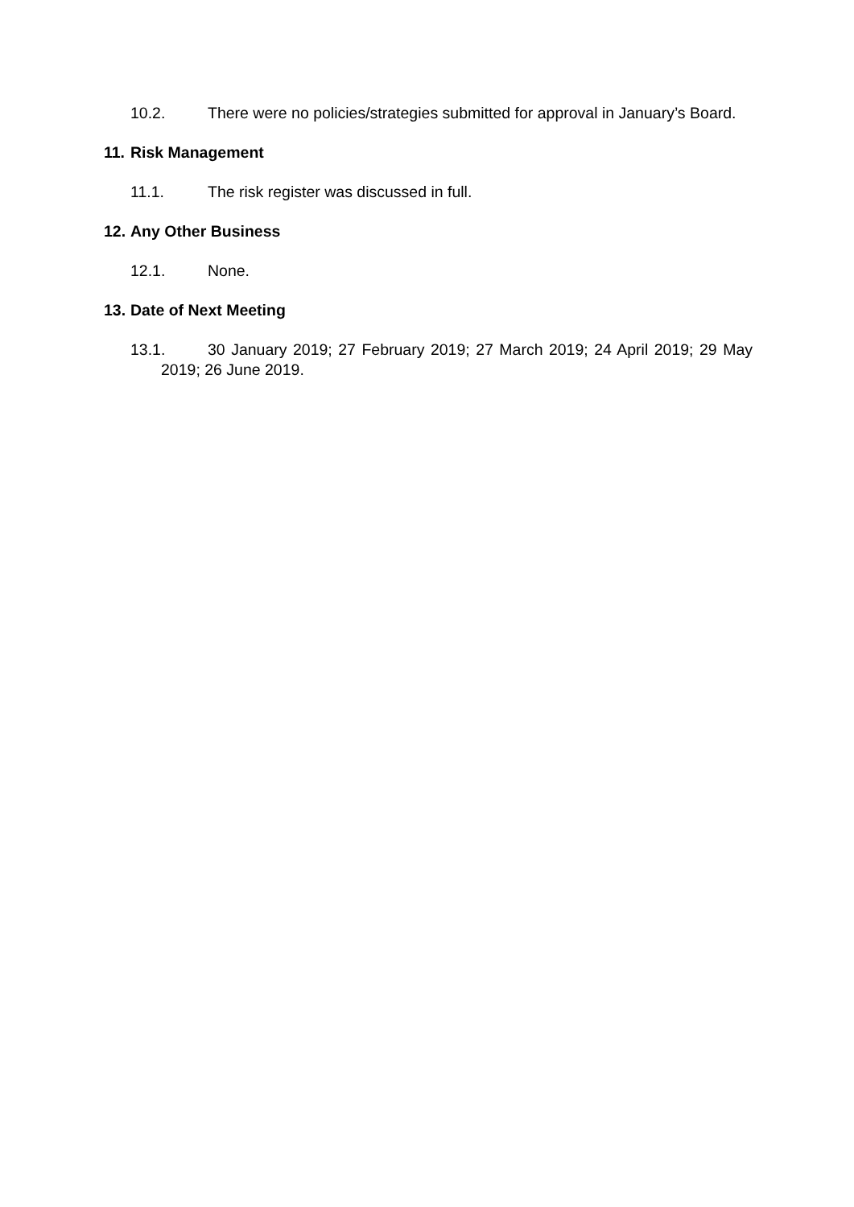10.2. There were no policies/strategies submitted for approval in January’s Board.
11. Risk Management
11.1. The risk register was discussed in full.
12. Any Other Business
12.1. None.
13. Date of Next Meeting
13.1. 30 January 2019; 27 February 2019; 27 March 2019; 24 April 2019; 29 May 2019; 26 June 2019.